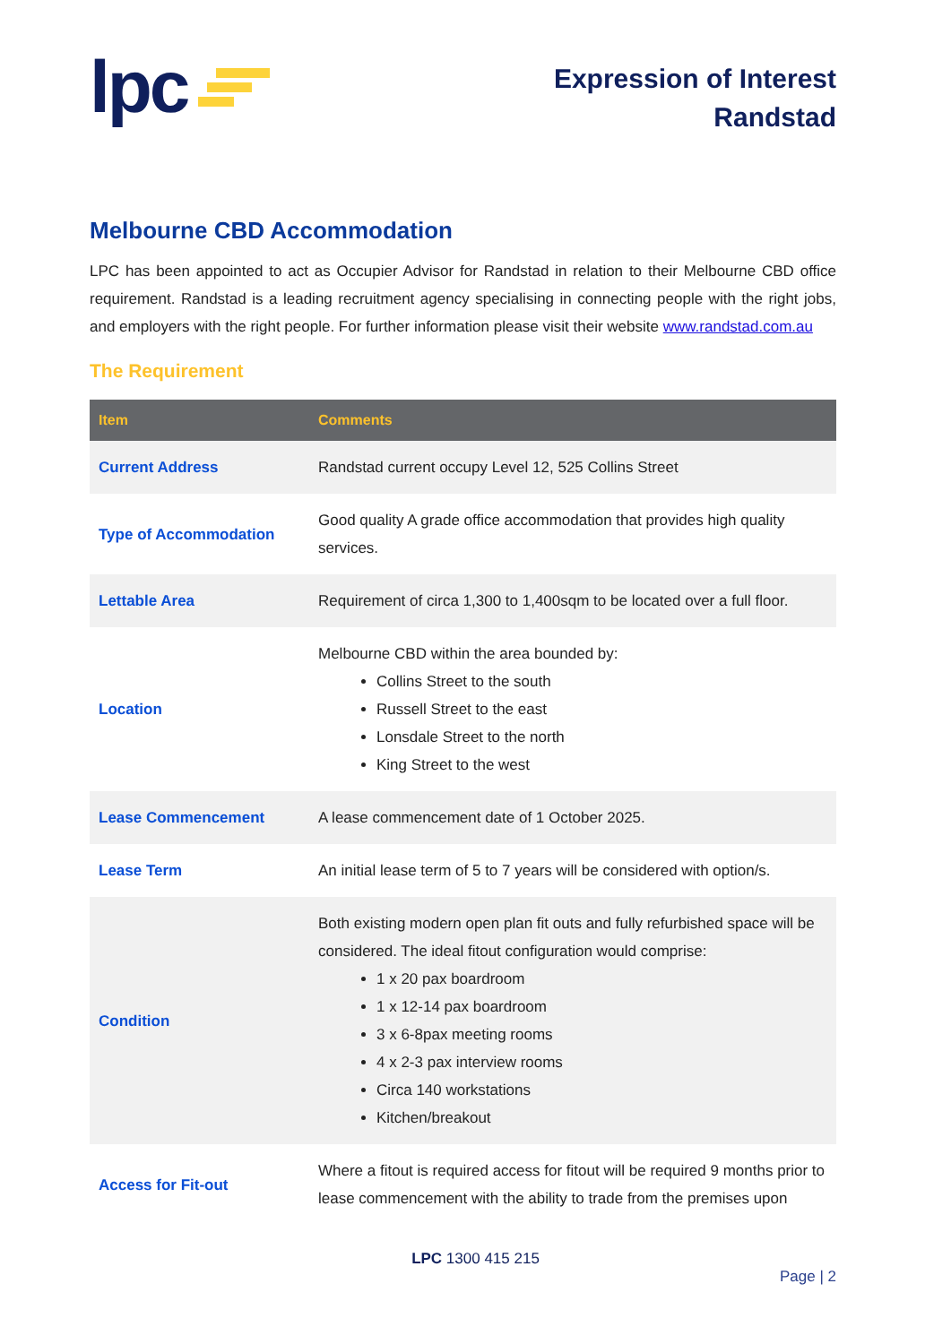lpc
Expression of Interest
Randstad
Melbourne CBD Accommodation
LPC has been appointed to act as Occupier Advisor for Randstad in relation to their Melbourne CBD office requirement. Randstad is a leading recruitment agency specialising in connecting people with the right jobs, and employers with the right people. For further information please visit their website www.randstad.com.au
The Requirement
| Item | Comments |
| --- | --- |
| Current Address | Randstad current occupy Level 12, 525 Collins Street |
| Type of Accommodation | Good quality A grade office accommodation that provides high quality services. |
| Lettable Area | Requirement of circa 1,300 to 1,400sqm to be located over a full floor. |
| Location | Melbourne CBD within the area bounded by: Collins Street to the south Russell Street to the east Lonsdale Street to the north King Street to the west |
| Lease Commencement | A lease commencement date of 1 October 2025. |
| Lease Term | An initial lease term of 5 to 7 years will be considered with option/s. |
| Condition | Both existing modern open plan fit outs and fully refurbished space will be considered. The ideal fitout configuration would comprise: 1 x 20 pax boardroom 1 x 12-14 pax boardroom 3 x 6-8pax meeting rooms 4 x 2-3 pax interview rooms Circa 140 workstations Kitchen/breakout |
| Access for Fit-out | Where a fitout is required access for fitout will be required 9 months prior to lease commencement with the ability to trade from the premises upon |
LPC 1300 415 215
Page | 2